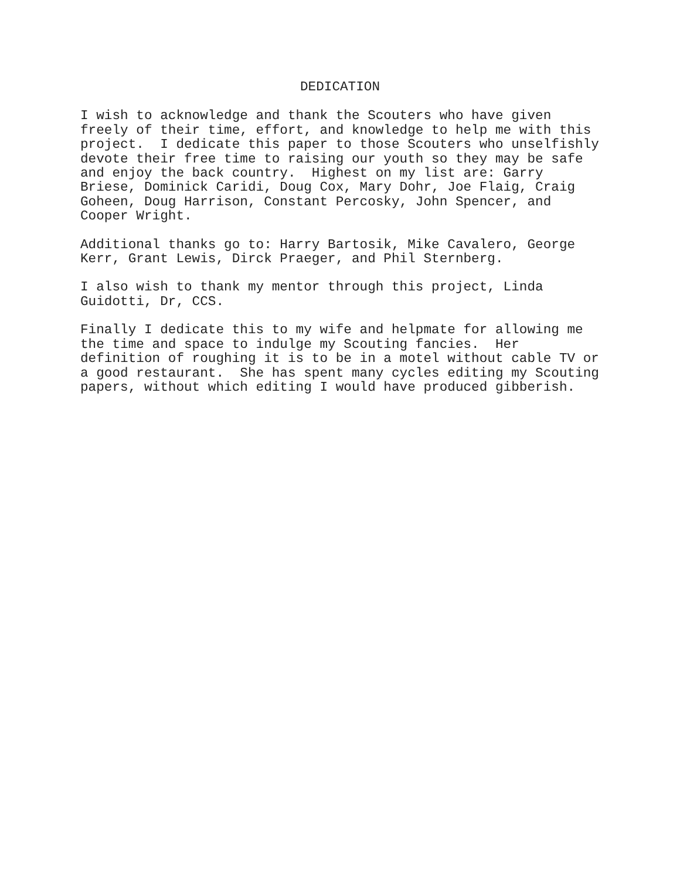DEDICATION
I wish to acknowledge and thank the Scouters who have given freely of their time, effort, and knowledge to help me with this project. I dedicate this paper to those Scouters who unselfishly devote their free time to raising our youth so they may be safe and enjoy the back country. Highest on my list are: Garry Briese, Dominick Caridi, Doug Cox, Mary Dohr, Joe Flaig, Craig Goheen, Doug Harrison, Constant Percosky, John Spencer, and Cooper Wright.
Additional thanks go to: Harry Bartosik, Mike Cavalero, George Kerr, Grant Lewis, Dirck Praeger, and Phil Sternberg.
I also wish to thank my mentor through this project, Linda Guidotti, Dr, CCS.
Finally I dedicate this to my wife and helpmate for allowing me the time and space to indulge my Scouting fancies. Her definition of roughing it is to be in a motel without cable TV or a good restaurant. She has spent many cycles editing my Scouting papers, without which editing I would have produced gibberish.